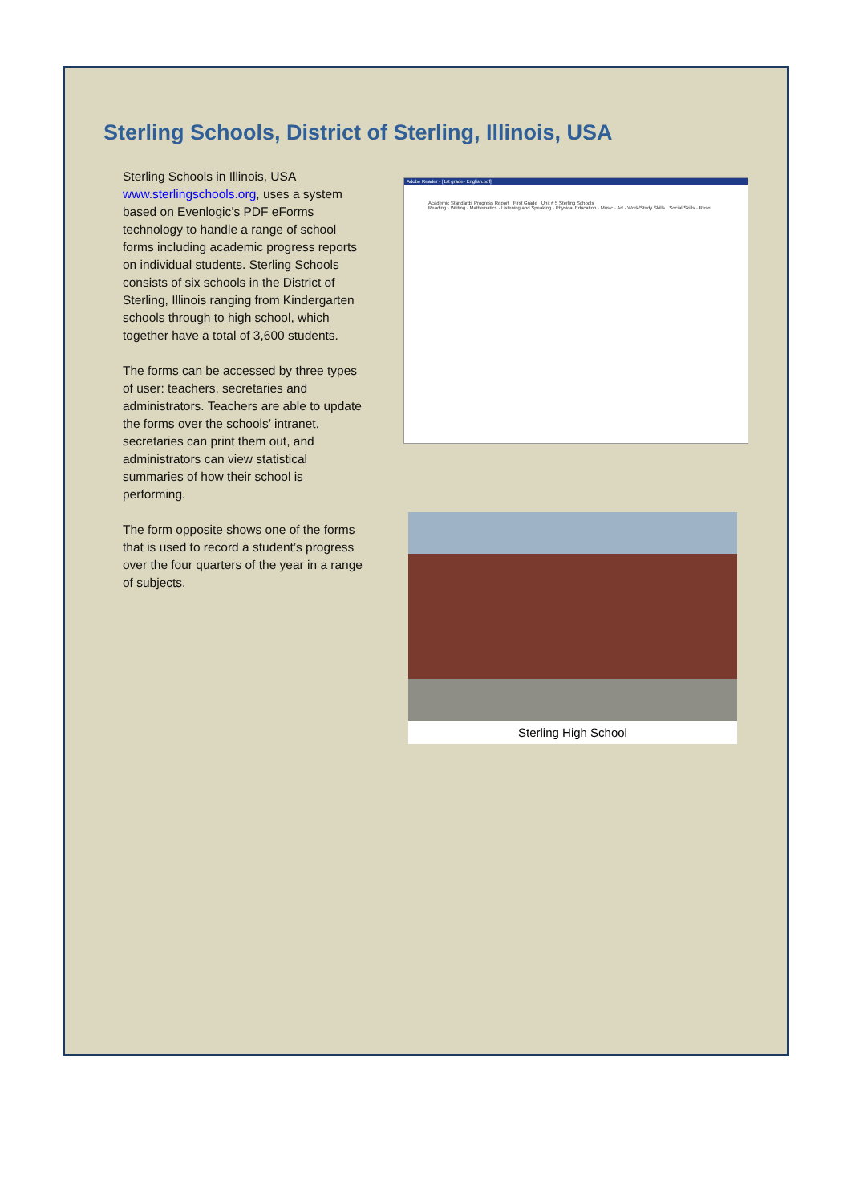Sterling Schools, District of Sterling, Illinois, USA
Sterling Schools in Illinois, USA www.sterlingschools.org, uses a system based on Evenlogic’s PDF eForms technology to handle a range of school forms including academic progress reports on individual students. Sterling Schools consists of six schools in the District of Sterling, Illinois ranging from Kindergarten schools through to high school, which together have a total of 3,600 students.
The forms can be accessed by three types of user: teachers, secretaries and administrators. Teachers are able to update the forms over the schools’ intranet, secretaries can print them out, and administrators can view statistical summaries of how their school is performing.
The form opposite shows one of the forms that is used to record a student’s progress over the four quarters of the year in a range of subjects.
Adobe Reader - [1st grade- English.pdf]
Academic Standards Progress Report First Grade Unit # 5 Sterling Schools
Reading · Writing · Mathematics · Listening and Speaking · Physical Education · Music · Art · Work/Study Skills · Social Skills · Reset
Sterling High School